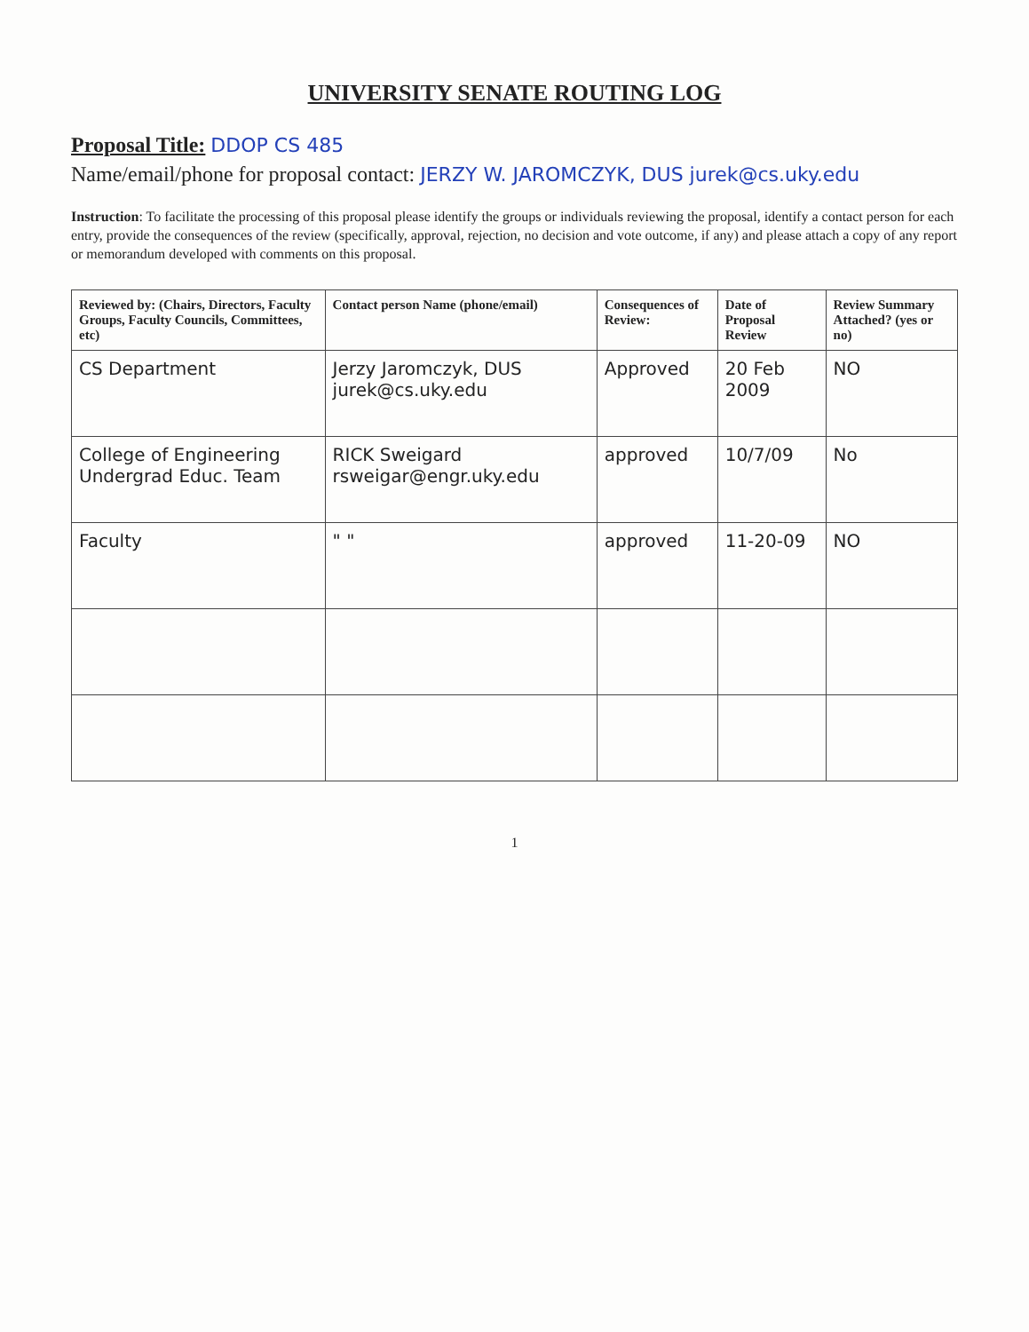UNIVERSITY SENATE ROUTING LOG
Proposal Title: DDOP CS 485
Name/email/phone for proposal contact: JERZY W. JAROMCZYK, DUS jurek@cs.uky.edu
Instruction: To facilitate the processing of this proposal please identify the groups or individuals reviewing the proposal, identify a contact person for each entry, provide the consequences of the review (specifically, approval, rejection, no decision and vote outcome, if any) and please attach a copy of any report or memorandum developed with comments on this proposal.
| Reviewed by: (Chairs, Directors, Faculty Groups, Faculty Councils, Committees, etc) | Contact person Name (phone/email) | Consequences of Review: | Date of Proposal Review | Review Summary Attached? (yes or no) |
| --- | --- | --- | --- | --- |
| CS Department | Jerzy Jaromczyk, DUS jurek@cs.uky.edu | Approved | 20 Feb 2009 | NO |
| College of Engineering Undergrad Educ. Team | RICK Sweigard rsweigar@engr.uky.edu | approved | 10/7/09 | No |
| Faculty | " " | approved | 11-20-09 | NO |
1